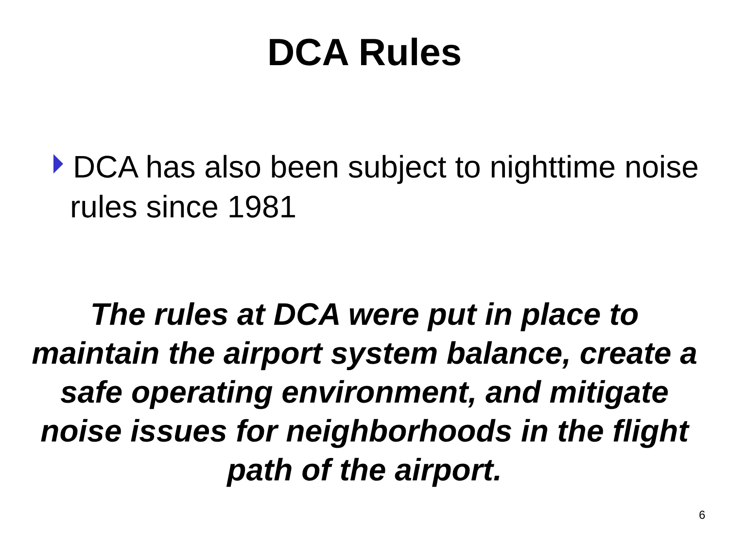DCA Rules
DCA has also been subject to nighttime noise rules since 1981
The rules at DCA were put in place to maintain the airport system balance, create a safe operating environment, and mitigate noise issues for neighborhoods in the flight path of the airport.
6